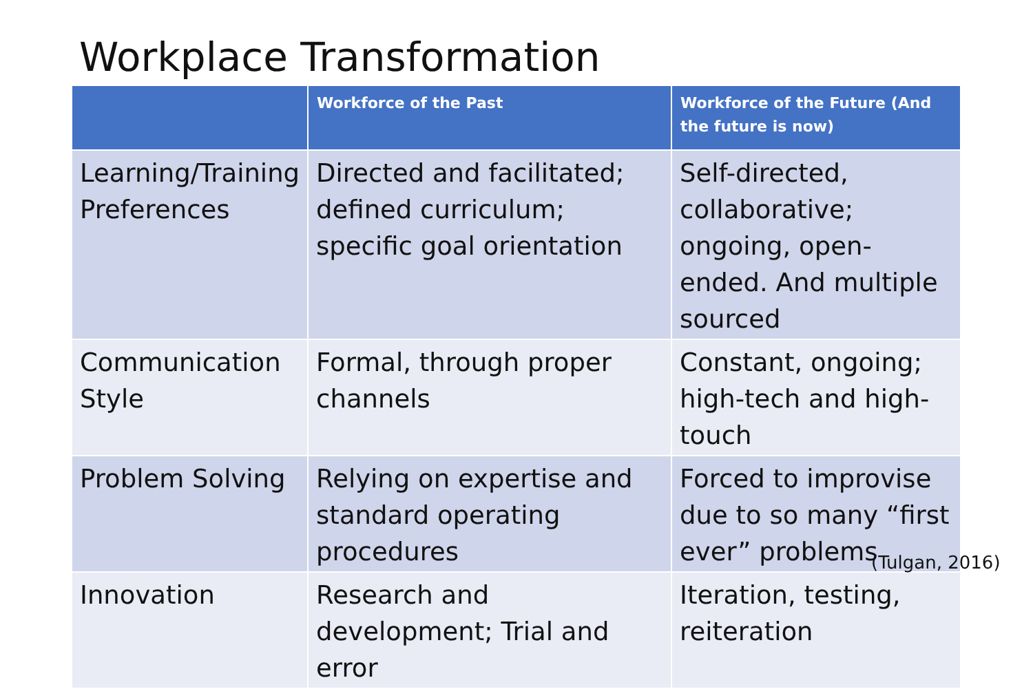Workplace Transformation
| | Workforce of the Past | Workforce of the Future (And the future is now) |
| --- | --- | --- |
| Learning/Training Preferences | Directed and facilitated; defined curriculum; specific goal orientation | Self-directed, collaborative; ongoing, open-ended. And multiple sourced |
| Communication Style | Formal, through proper channels | Constant, ongoing; high-tech and high-touch |
| Problem Solving | Relying on expertise and standard operating procedures | Forced to improvise due to so many “first ever” problems |
| Innovation | Research and development; Trial and error | Iteration, testing, reiteration |
(Tulgan, 2016)